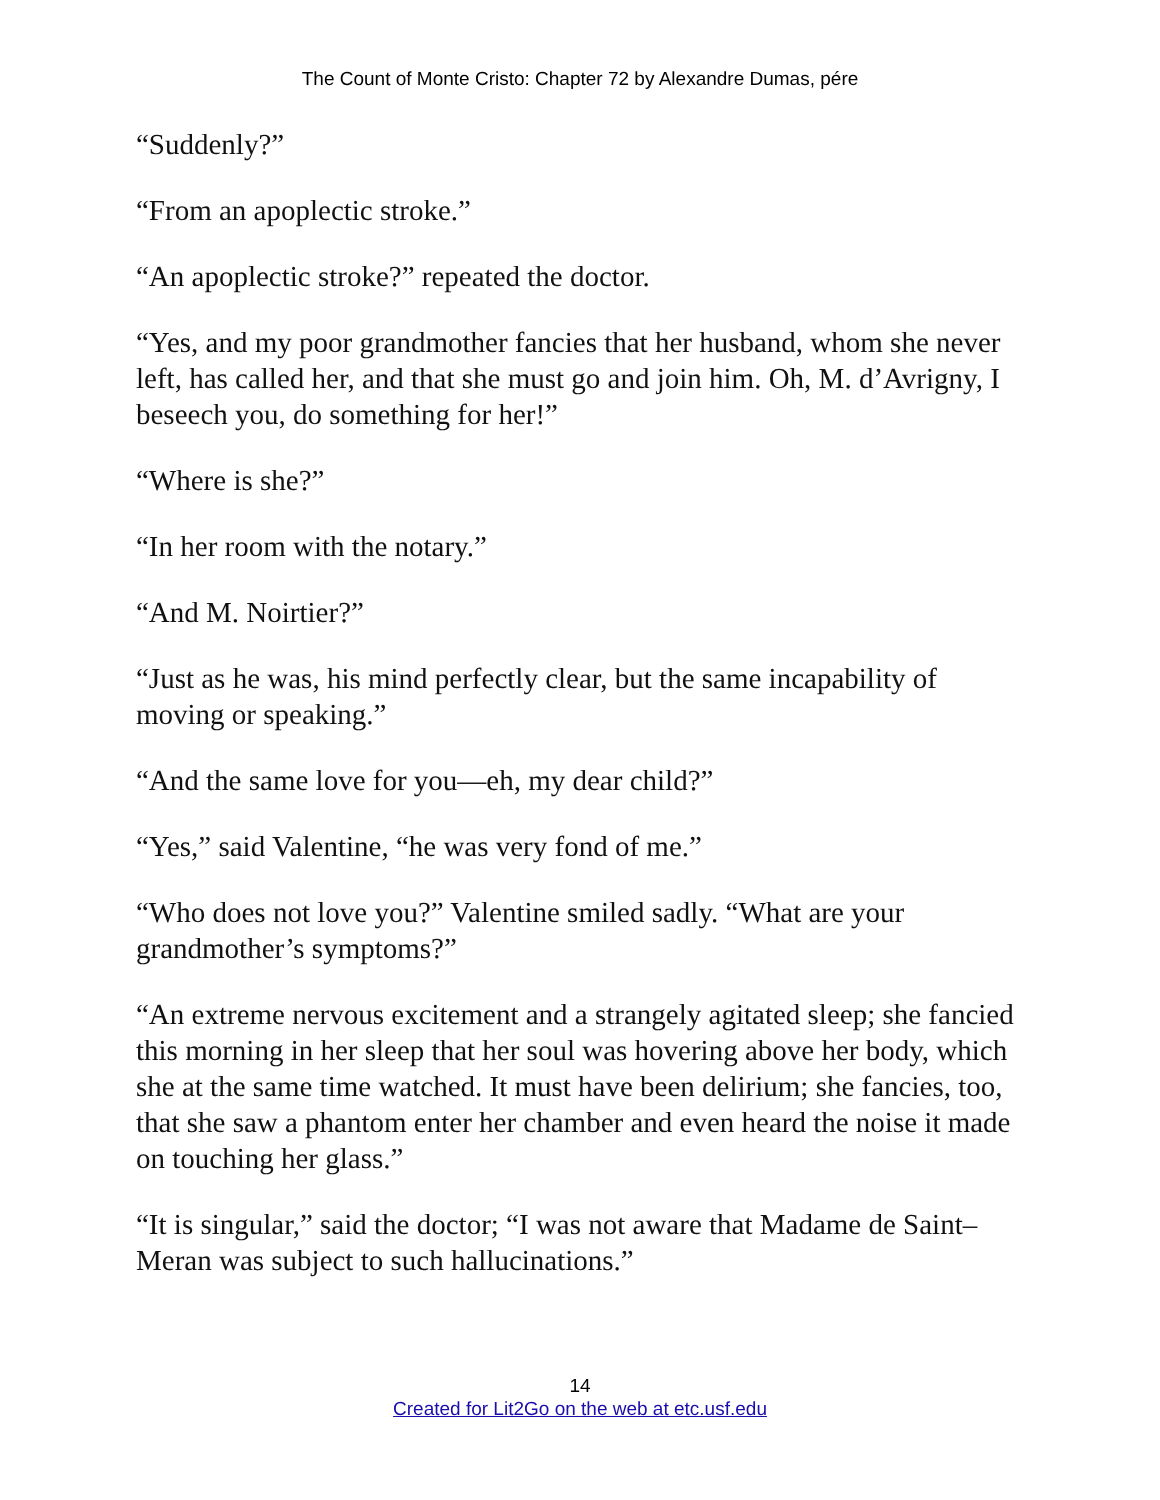The Count of Monte Cristo: Chapter 72 by Alexandre Dumas, pére
“Suddenly?”
“From an apoplectic stroke.”
“An apoplectic stroke?” repeated the doctor.
“Yes, and my poor grandmother fancies that her husband, whom she never left, has called her, and that she must go and join him. Oh, M. d’Avrigny, I beseech you, do something for her!”
“Where is she?”
“In her room with the notary.”
“And M. Noirtier?”
“Just as he was, his mind perfectly clear, but the same incapability of moving or speaking.”
“And the same love for you—eh, my dear child?”
“Yes,” said Valentine, “he was very fond of me.”
“Who does not love you?” Valentine smiled sadly. “What are your grandmother’s symptoms?”
“An extreme nervous excitement and a strangely agitated sleep; she fancied this morning in her sleep that her soul was hovering above her body, which she at the same time watched. It must have been delirium; she fancies, too, that she saw a phantom enter her chamber and even heard the noise it made on touching her glass.”
“It is singular,” said the doctor; “I was not aware that Madame de Saint–Meran was subject to such hallucinations.”
14
Created for Lit2Go on the web at etc.usf.edu